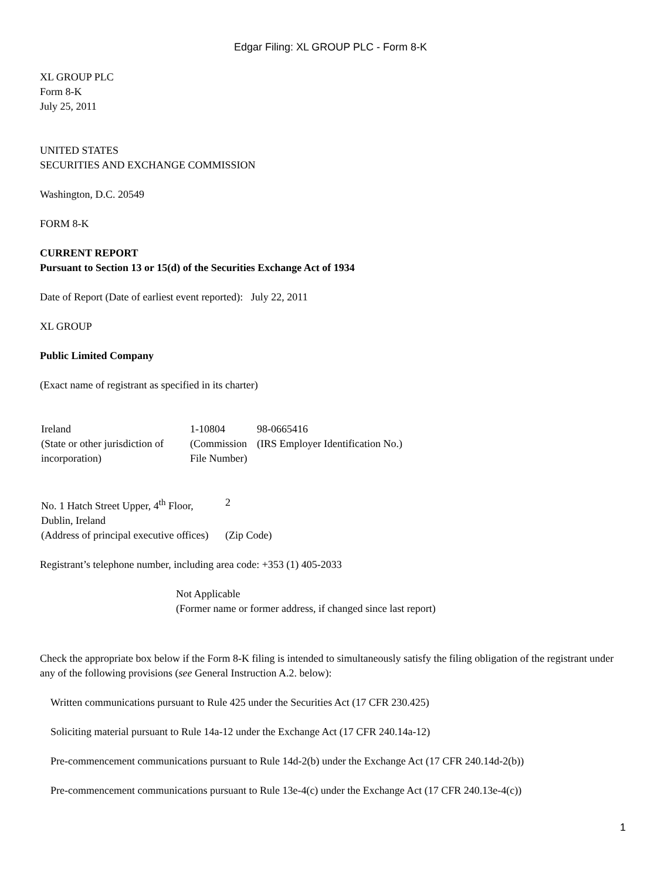Edgar Filing: XL GROUP PLC - Form 8-K
XL GROUP PLC
Form 8-K
July 25, 2011
UNITED STATES
SECURITIES AND EXCHANGE COMMISSION
Washington, D.C. 20549
FORM 8-K
CURRENT REPORT
Pursuant to Section 13 or 15(d) of the Securities Exchange Act of 1934
Date of Report (Date of earliest event reported): July 22, 2011
XL GROUP
Public Limited Company
(Exact name of registrant as specified in its charter)
| Ireland | 1-10804 | 98-0665416 |
| (State or other jurisdiction of incorporation) | (Commission File Number) | (IRS Employer Identification No.) |
| No. 1 Hatch Street Upper, 4<sup>th</sup> Floor, Dublin, Ireland | 2 |
| (Address of principal executive offices) | (Zip Code) |
Registrant’s telephone number, including area code: +353 (1) 405-2033
Not Applicable
(Former name or former address, if changed since last report)
Check the appropriate box below if the Form 8-K filing is intended to simultaneously satisfy the filing obligation of the registrant under any of the following provisions (see General Instruction A.2. below):
Written communications pursuant to Rule 425 under the Securities Act (17 CFR 230.425)
Soliciting material pursuant to Rule 14a-12 under the Exchange Act (17 CFR 240.14a-12)
Pre-commencement communications pursuant to Rule 14d-2(b) under the Exchange Act (17 CFR 240.14d-2(b))
Pre-commencement communications pursuant to Rule 13e-4(c) under the Exchange Act (17 CFR 240.13e-4(c))
1